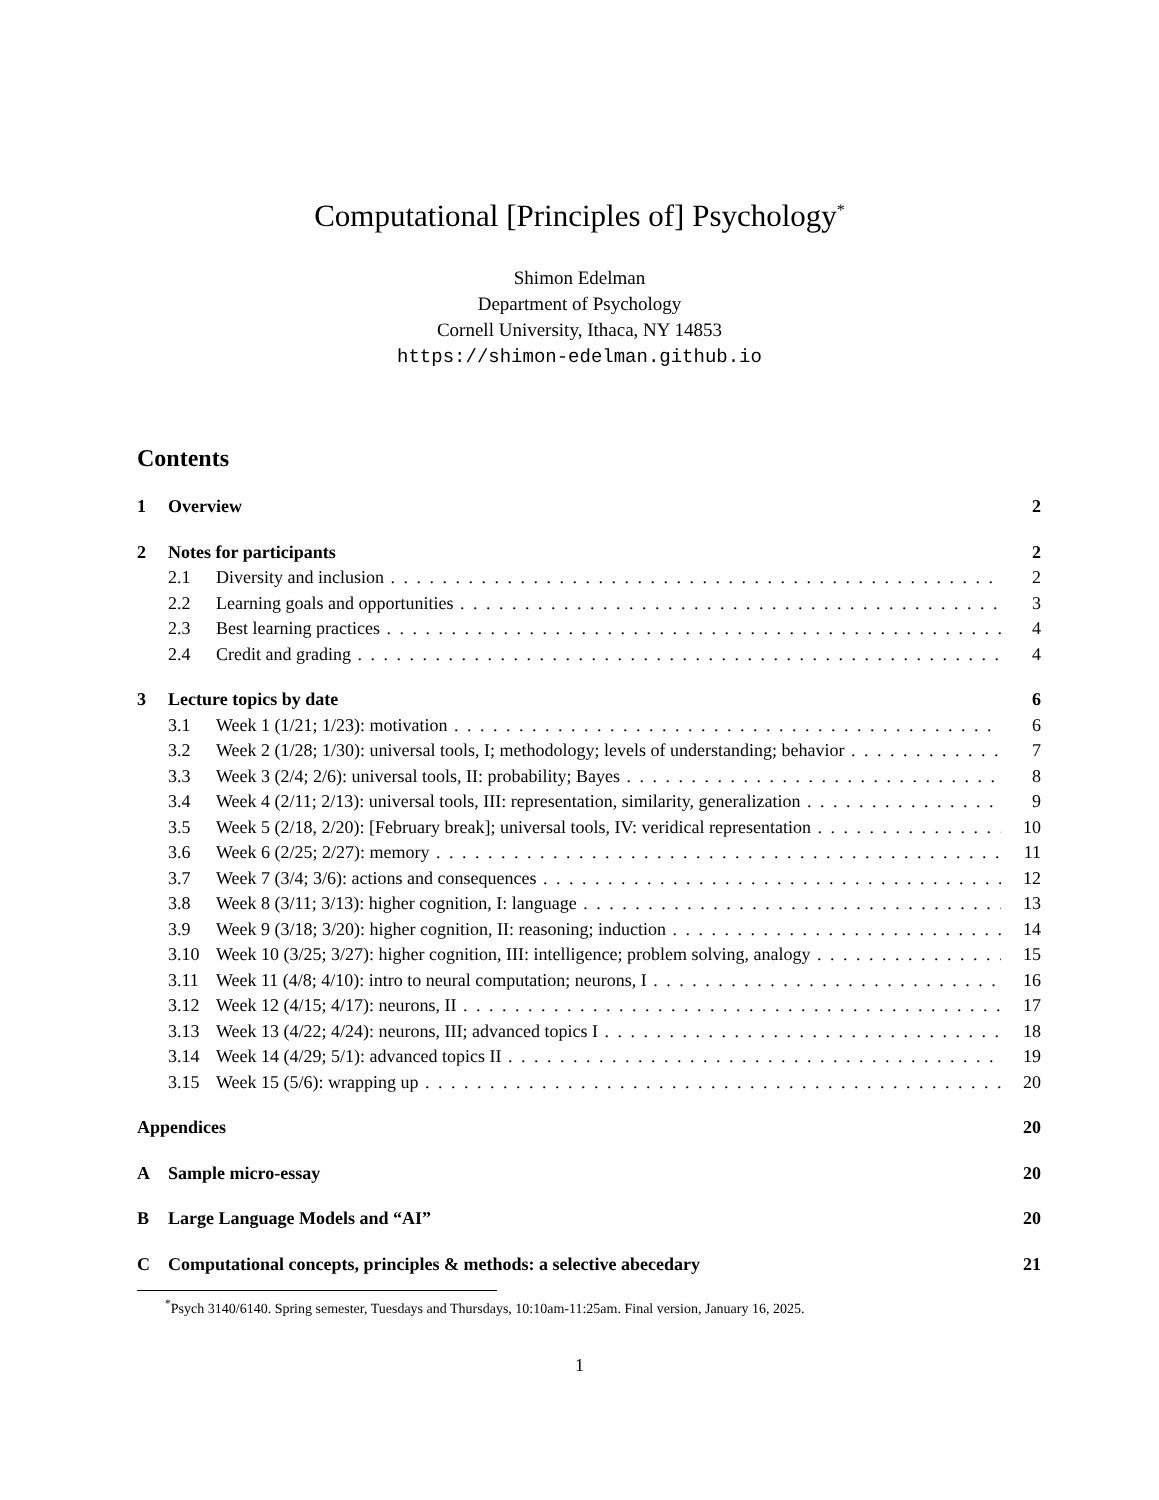Computational [Principles of] Psychology<sup>*</sup>
Shimon Edelman
Department of Psychology
Cornell University, Ithaca, NY 14853
https://shimon-edelman.github.io
Contents
1 Overview 2
2 Notes for participants 2
2.1 Diversity and inclusion 2
2.2 Learning goals and opportunities 3
2.3 Best learning practices 4
2.4 Credit and grading 4
3 Lecture topics by date 6
3.1 Week 1 (1/21; 1/23): motivation 6
3.2 Week 2 (1/28; 1/30): universal tools, I; methodology; levels of understanding; behavior 7
3.3 Week 3 (2/4; 2/6): universal tools, II: probability; Bayes 8
3.4 Week 4 (2/11; 2/13): universal tools, III: representation, similarity, generalization 9
3.5 Week 5 (2/18, 2/20): [February break]; universal tools, IV: veridical representation 10
3.6 Week 6 (2/25; 2/27): memory 11
3.7 Week 7 (3/4; 3/6): actions and consequences 12
3.8 Week 8 (3/11; 3/13): higher cognition, I: language 13
3.9 Week 9 (3/18; 3/20): higher cognition, II: reasoning; induction 14
3.10 Week 10 (3/25; 3/27): higher cognition, III: intelligence; problem solving, analogy 15
3.11 Week 11 (4/8; 4/10): intro to neural computation; neurons, I 16
3.12 Week 12 (4/15; 4/17): neurons, II 17
3.13 Week 13 (4/22; 4/24): neurons, III; advanced topics I 18
3.14 Week 14 (4/29; 5/1): advanced topics II 19
3.15 Week 15 (5/6): wrapping up 20
Appendices 20
A Sample micro-essay 20
B Large Language Models and “AI” 20
C Computational concepts, principles & methods: a selective abecedary 21
<sup>*</sup> Psych 3140/6140. Spring semester, Tuesdays and Thursdays, 10:10am-11:25am. Final version, January 16, 2025.
1